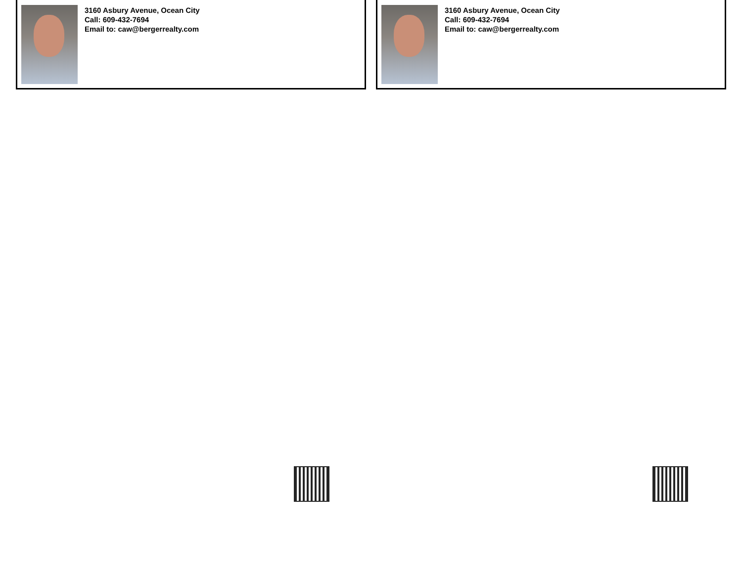3160 Asbury Avenue, Ocean City
Call: 609-432-7694
Email to: caw@bergerrealty.com
3160 Asbury Avenue, Ocean City
Call: 609-432-7694
Email to: caw@bergerrealty.com